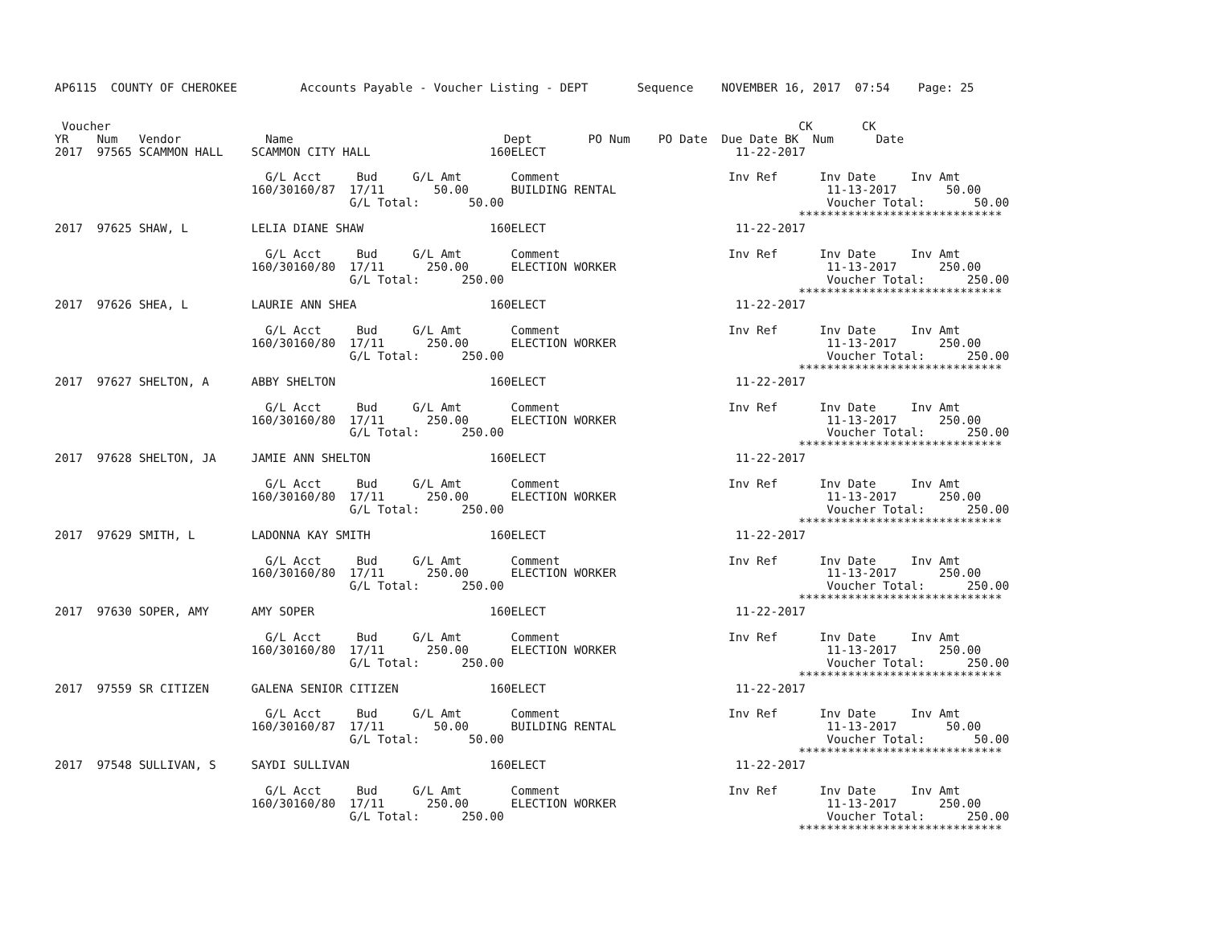AP6115  COUNTY OF CHEROKEE         Accounts Payable - Voucher Listing - DEPT       Sequence    NOVEMBER 16, 2017  07:54    Page: 25


 Voucher                                                                                                  CK       CK
YR    Num   Vendor            Name                              Dept        PO Num    PO Date  Due Date BK  Num      Date
2017  97565 SCAMMON HALL    SCAMMON CITY HALL                 160ELECT                           11-22-2017

                              G/L Acct     Bud     G/L Amt       Comment                        Inv Ref      Inv Date     Inv Amt
                            160/30160/87  17/11       50.00      BUILDING RENTAL                              11-13-2017       50.00
                                          G/L Total:       50.00                                              Voucher Total:       50.00
                                                                                                          *****************************
2017  97625 SHAW, L         LELIA DIANE SHAW                  160ELECT                           11-22-2017

                              G/L Acct     Bud     G/L Amt       Comment                        Inv Ref      Inv Date     Inv Amt
                            160/30160/80  17/11      250.00      ELECTION WORKER                              11-13-2017      250.00
                                          G/L Total:      250.00                                              Voucher Total:      250.00
                                                                                                          *****************************
2017  97626 SHEA, L         LAURIE ANN SHEA                   160ELECT                           11-22-2017

                              G/L Acct     Bud     G/L Amt       Comment                        Inv Ref      Inv Date     Inv Amt
                            160/30160/80  17/11      250.00      ELECTION WORKER                              11-13-2017      250.00
                                          G/L Total:      250.00                                              Voucher Total:      250.00
                                                                                                          *****************************
2017  97627 SHELTON, A      ABBY SHELTON                      160ELECT                           11-22-2017

                              G/L Acct     Bud     G/L Amt       Comment                        Inv Ref      Inv Date     Inv Amt
                            160/30160/80  17/11      250.00      ELECTION WORKER                              11-13-2017      250.00
                                          G/L Total:      250.00                                              Voucher Total:      250.00
                                                                                                          *****************************
2017  97628 SHELTON, JA     JAMIE ANN SHELTON                 160ELECT                           11-22-2017

                              G/L Acct     Bud     G/L Amt       Comment                        Inv Ref      Inv Date     Inv Amt
                            160/30160/80  17/11      250.00      ELECTION WORKER                              11-13-2017      250.00
                                          G/L Total:      250.00                                              Voucher Total:      250.00
                                                                                                          *****************************
2017  97629 SMITH, L        LADONNA KAY SMITH                 160ELECT                           11-22-2017

                              G/L Acct     Bud     G/L Amt       Comment                        Inv Ref      Inv Date     Inv Amt
                            160/30160/80  17/11      250.00      ELECTION WORKER                              11-13-2017      250.00
                                          G/L Total:      250.00                                              Voucher Total:      250.00
                                                                                                          *****************************
2017  97630 SOPER, AMY      AMY SOPER                         160ELECT                           11-22-2017

                              G/L Acct     Bud     G/L Amt       Comment                        Inv Ref      Inv Date     Inv Amt
                            160/30160/80  17/11      250.00      ELECTION WORKER                              11-13-2017      250.00
                                          G/L Total:      250.00                                              Voucher Total:      250.00
                                                                                                          *****************************
2017  97559 SR CITIZEN      GALENA SENIOR CITIZEN             160ELECT                           11-22-2017

                              G/L Acct     Bud     G/L Amt       Comment                        Inv Ref      Inv Date     Inv Amt
                            160/30160/87  17/11       50.00      BUILDING RENTAL                              11-13-2017       50.00
                                          G/L Total:       50.00                                              Voucher Total:       50.00
                                                                                                          *****************************
2017  97548 SULLIVAN, S     SAYDI SULLIVAN                    160ELECT                           11-22-2017

                              G/L Acct     Bud     G/L Amt       Comment                        Inv Ref      Inv Date     Inv Amt
                            160/30160/80  17/11      250.00      ELECTION WORKER                              11-13-2017      250.00
                                          G/L Total:      250.00                                              Voucher Total:      250.00
                                                                                                          *****************************